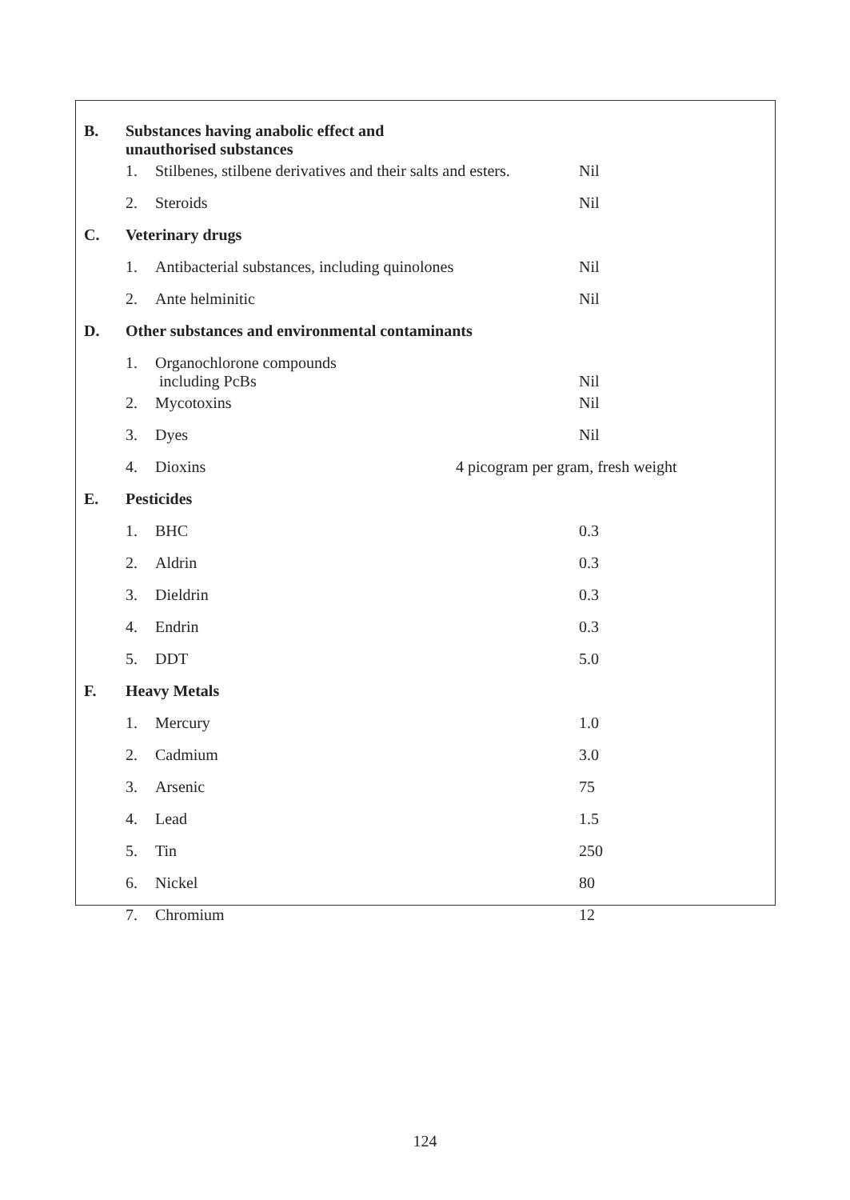| B. | Substances having anabolic effect and unauthorised substances | | |
| | 1. | Stilbenes, stilbene derivatives and their salts and esters. | Nil |
| | 2. | Steroids | Nil |
| C. | Veterinary drugs | | |
| | 1. | Antibacterial substances, including quinolones | Nil |
| | 2. | Ante helminitic | Nil |
| D. | Other substances and environmental contaminants | | |
| | 1. | Organochlorone compounds including PcBs | Nil |
| | 2. | Mycotoxins | Nil |
| | 3. | Dyes | Nil |
| | 4. | Dioxins | 4 picogram per gram, fresh weight |
| E. | Pesticides | | |
| | 1. | BHC | 0.3 |
| | 2. | Aldrin | 0.3 |
| | 3. | Dieldrin | 0.3 |
| | 4. | Endrin | 0.3 |
| | 5. | DDT | 5.0 |
| F. | Heavy Metals | | |
| | 1. | Mercury | 1.0 |
| | 2. | Cadmium | 3.0 |
| | 3. | Arsenic | 75 |
| | 4. | Lead | 1.5 |
| | 5. | Tin | 250 |
| | 6. | Nickel | 80 |
| | 7. | Chromium | 12 |
124